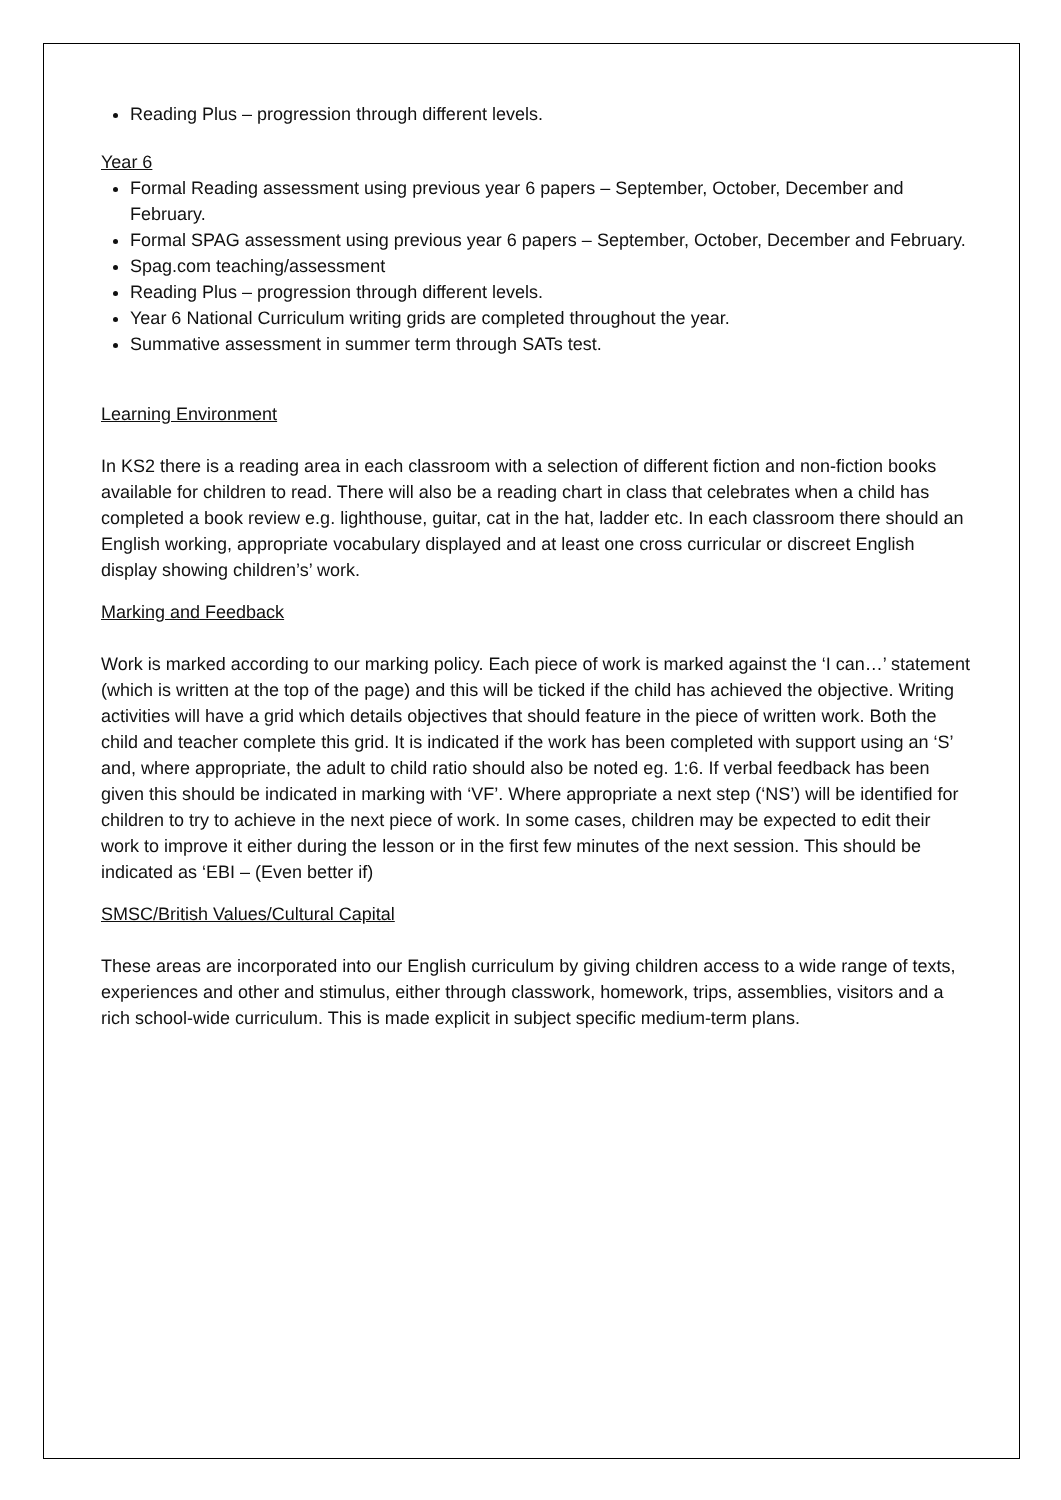Reading Plus – progression through different levels.
Year 6
Formal Reading assessment using previous year 6 papers – September, October, December and February.
Formal SPAG assessment using previous year 6 papers – September, October, December and February.
Spag.com teaching/assessment
Reading Plus – progression through different levels.
Year 6 National Curriculum writing grids are completed throughout the year.
Summative assessment in summer term through SATs test.
Learning Environment
In KS2 there is a reading area in each classroom with a selection of different fiction and non-fiction books available for children to read. There will also be a reading chart in class that celebrates when a child has completed a book review e.g. lighthouse, guitar, cat in the hat, ladder etc. In each classroom there should an English working, appropriate vocabulary displayed and at least one cross curricular or discreet English display showing children’s’ work.
Marking and Feedback
Work is marked according to our marking policy. Each piece of work is marked against the ‘I can…’ statement (which is written at the top of the page) and this will be ticked if the child has achieved the objective. Writing activities will have a grid which details objectives that should feature in the piece of written work. Both the child and teacher complete this grid. It is indicated if the work has been completed with support using an ‘S’ and, where appropriate, the adult to child ratio should also be noted eg. 1:6. If verbal feedback has been given this should be indicated in marking with ‘VF’. Where appropriate a next step (‘NS’) will be identified for children to try to achieve in the next piece of work. In some cases, children may be expected to edit their work to improve it either during the lesson or in the first few minutes of the next session. This should be indicated as ‘EBI – (Even better if)
SMSC/British Values/Cultural Capital
These areas are incorporated into our English curriculum by giving children access to a wide range of texts, experiences and other and stimulus, either through classwork, homework, trips, assemblies, visitors and a rich school-wide curriculum. This is made explicit in subject specific medium-term plans.